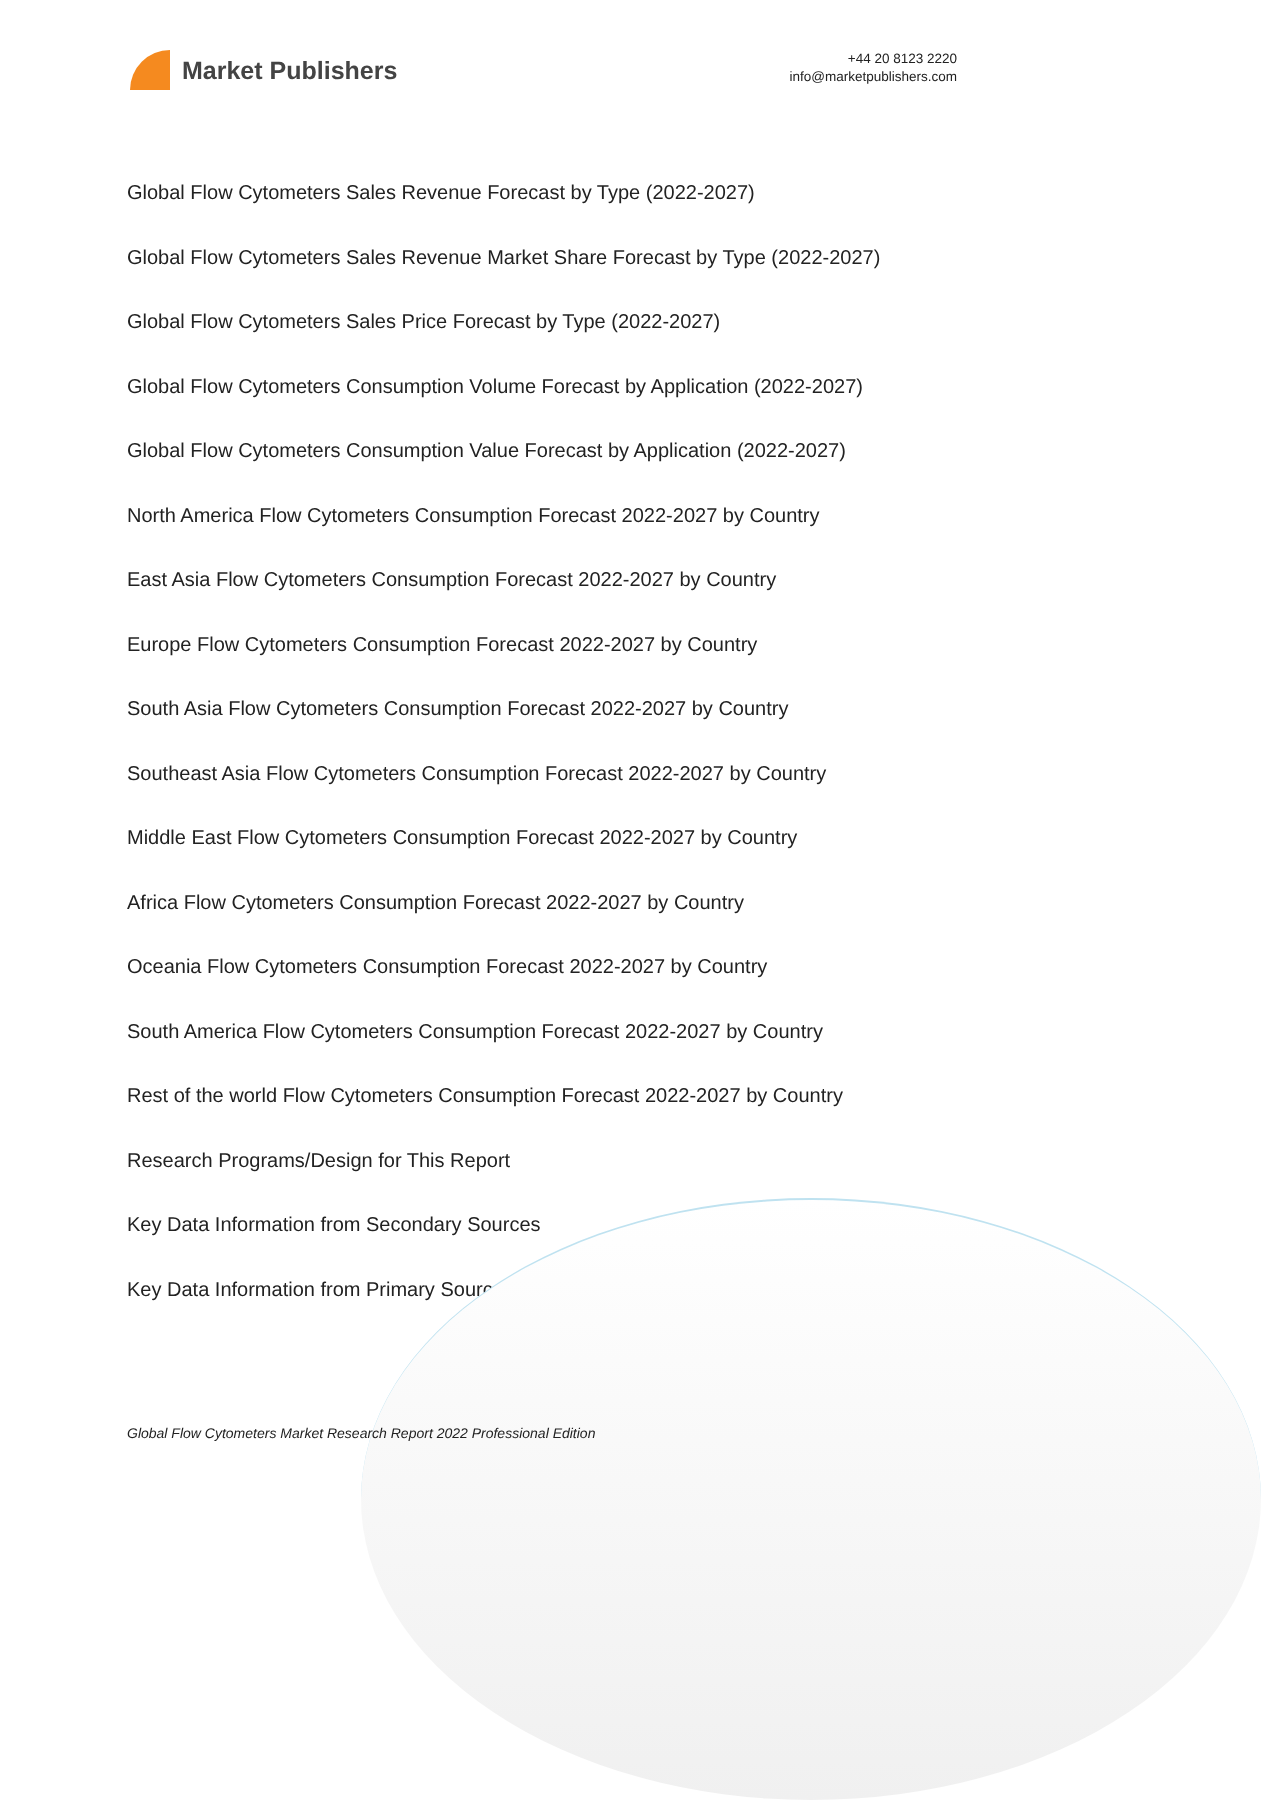Market Publishers
+44 20 8123 2220
info@marketpublishers.com
Global Flow Cytometers Sales Revenue Forecast by Type (2022-2027)
Global Flow Cytometers Sales Revenue Market Share Forecast by Type (2022-2027)
Global Flow Cytometers Sales Price Forecast by Type (2022-2027)
Global Flow Cytometers Consumption Volume Forecast by Application (2022-2027)
Global Flow Cytometers Consumption Value Forecast by Application (2022-2027)
North America Flow Cytometers Consumption Forecast 2022-2027 by Country
East Asia Flow Cytometers Consumption Forecast 2022-2027 by Country
Europe Flow Cytometers Consumption Forecast 2022-2027 by Country
South Asia Flow Cytometers Consumption Forecast 2022-2027 by Country
Southeast Asia Flow Cytometers Consumption Forecast 2022-2027 by Country
Middle East Flow Cytometers Consumption Forecast 2022-2027 by Country
Africa Flow Cytometers Consumption Forecast 2022-2027 by Country
Oceania Flow Cytometers Consumption Forecast 2022-2027 by Country
South America Flow Cytometers Consumption Forecast 2022-2027 by Country
Rest of the world Flow Cytometers Consumption Forecast 2022-2027 by Country
Research Programs/Design for This Report
Key Data Information from Secondary Sources
Key Data Information from Primary Sources
Global Flow Cytometers Market Research Report 2022 Professional Edition